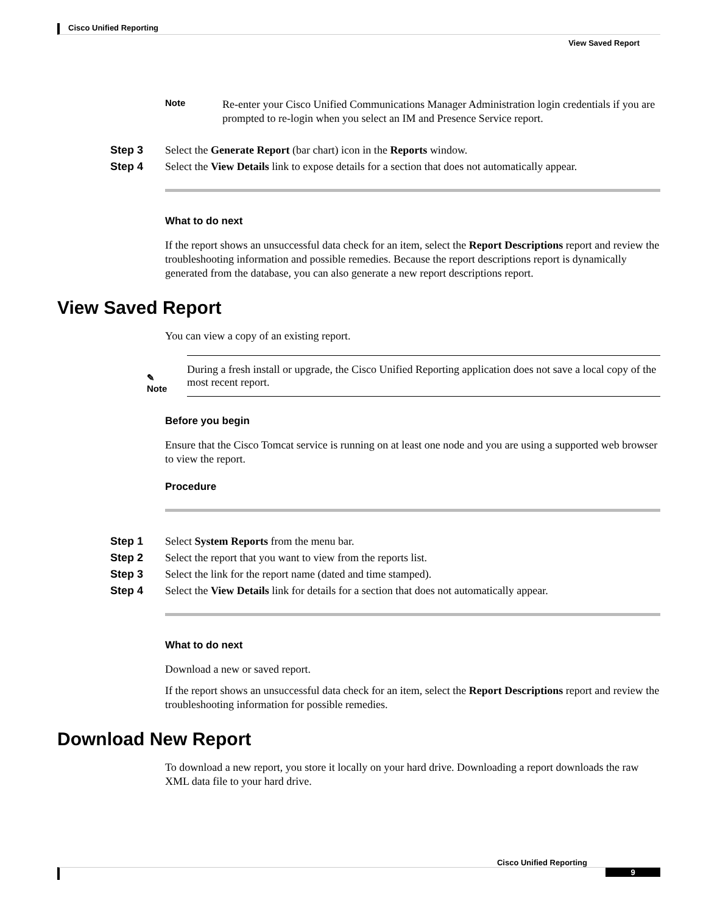Cisco Unified Reporting
View Saved Report
Note
Re-enter your Cisco Unified Communications Manager Administration login credentials if you are prompted to re-login when you select an IM and Presence Service report.
Step 3 Select the Generate Report (bar chart) icon in the Reports window.
Step 4 Select the View Details link to expose details for a section that does not automatically appear.
What to do next
If the report shows an unsuccessful data check for an item, select the Report Descriptions report and review the troubleshooting information and possible remedies. Because the report descriptions report is dynamically generated from the database, you can also generate a new report descriptions report.
View Saved Report
You can view a copy of an existing report.
✎
Note
During a fresh install or upgrade, the Cisco Unified Reporting application does not save a local copy of the most recent report.
Before you begin
Ensure that the Cisco Tomcat service is running on at least one node and you are using a supported web browser to view the report.
Procedure
Step 1 Select System Reports from the menu bar.
Step 2 Select the report that you want to view from the reports list.
Step 3 Select the link for the report name (dated and time stamped).
Step 4 Select the View Details link for details for a section that does not automatically appear.
What to do next
Download a new or saved report.
If the report shows an unsuccessful data check for an item, select the Report Descriptions report and review the troubleshooting information for possible remedies.
Download New Report
To download a new report, you store it locally on your hard drive. Downloading a report downloads the raw XML data file to your hard drive.
Cisco Unified Reporting
9